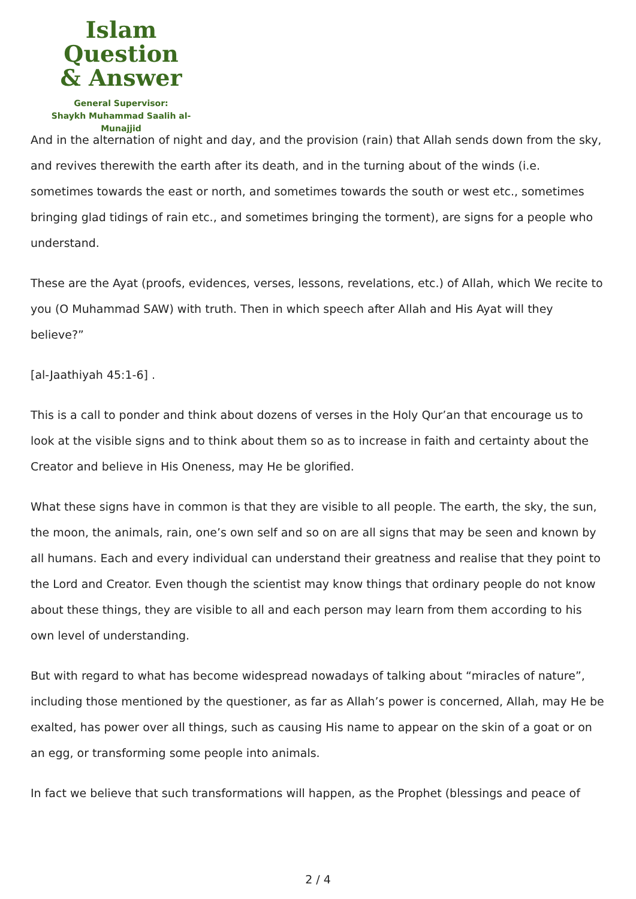Islam Question
& Answer
General Supervisor:
Shaykh Muhammad Saalih al-Munajjid
And in the alternation of night and day, and the provision (rain) that Allah sends down from the sky, and revives therewith the earth after its death, and in the turning about of the winds (i.e. sometimes towards the east or north, and sometimes towards the south or west etc., sometimes bringing glad tidings of rain etc., and sometimes bringing the torment), are signs for a people who understand.
These are the Ayat (proofs, evidences, verses, lessons, revelations, etc.) of Allah, which We recite to you (O Muhammad SAW) with truth. Then in which speech after Allah and His Ayat will they believe?”
[al-Jaathiyah 45:1-6] .
This is a call to ponder and think about dozens of verses in the Holy Qur’an that encourage us to look at the visible signs and to think about them so as to increase in faith and certainty about the Creator and believe in His Oneness, may He be glorified.
What these signs have in common is that they are visible to all people. The earth, the sky, the sun, the moon, the animals, rain, one’s own self and so on are all signs that may be seen and known by all humans. Each and every individual can understand their greatness and realise that they point to the Lord and Creator. Even though the scientist may know things that ordinary people do not know about these things, they are visible to all and each person may learn from them according to his own level of understanding.
But with regard to what has become widespread nowadays of talking about “miracles of nature”, including those mentioned by the questioner, as far as Allah’s power is concerned, Allah, may He be exalted, has power over all things, such as causing His name to appear on the skin of a goat or on an egg, or transforming some people into animals.
In fact we believe that such transformations will happen, as the Prophet (blessings and peace of
2 / 4